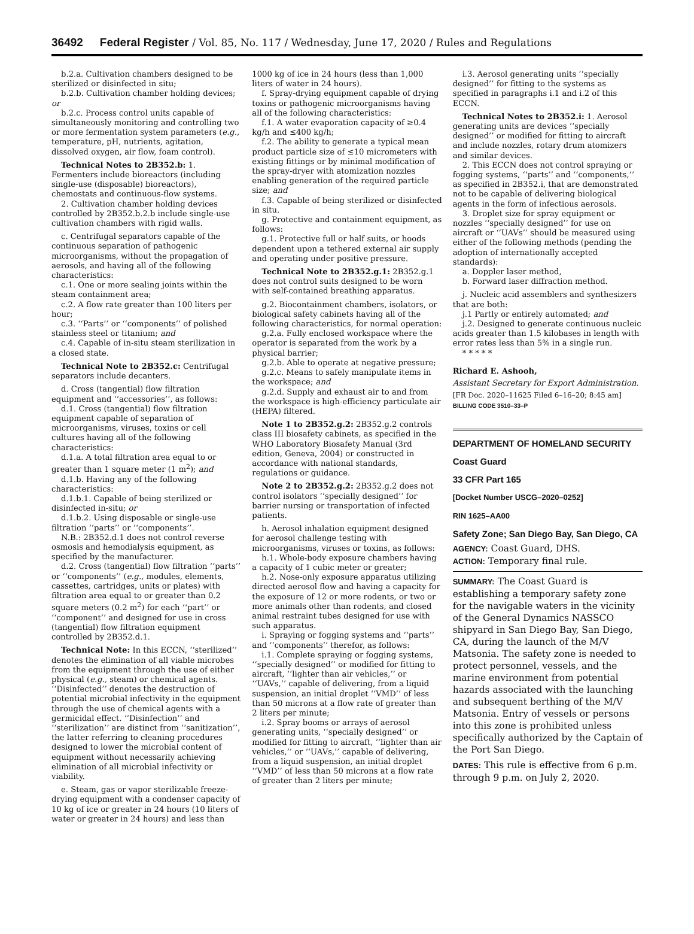36492 Federal Register / Vol. 85, No. 117 / Wednesday, June 17, 2020 / Rules and Regulations
b.2.a. Cultivation chambers designed to be sterilized or disinfected in situ;
b.2.b. Cultivation chamber holding devices; or
b.2.c. Process control units capable of simultaneously monitoring and controlling two or more fermentation system parameters (e.g., temperature, pH, nutrients, agitation, dissolved oxygen, air flow, foam control).
Technical Notes to 2B352.b: 1. Fermenters include bioreactors (including single-use (disposable) bioreactors), chemostats and continuous-flow systems.
2. Cultivation chamber holding devices controlled by 2B352.b.2.b include single-use cultivation chambers with rigid walls.
c. Centrifugal separators capable of the continuous separation of pathogenic microorganisms, without the propagation of aerosols, and having all of the following characteristics:
c.1. One or more sealing joints within the steam containment area;
c.2. A flow rate greater than 100 liters per hour;
c.3. ‘‘Parts’’ or ‘‘components’’ of polished stainless steel or titanium; and
c.4. Capable of in-situ steam sterilization in a closed state.
Technical Note to 2B352.c: Centrifugal separators include decanters.
d. Cross (tangential) flow filtration equipment and ‘‘accessories’’, as follows:
d.1. Cross (tangential) flow filtration equipment capable of separation of microorganisms, viruses, toxins or cell cultures having all of the following characteristics:
d.1.a. A total filtration area equal to or greater than 1 square meter (1 m<sup>2</sup>); and
d.1.b. Having any of the following characteristics:
d.1.b.1. Capable of being sterilized or disinfected in-situ; or
d.1.b.2. Using disposable or single-use filtration ‘‘parts’’ or ‘‘components’’.
N.B.: 2B352.d.1 does not control reverse osmosis and hemodialysis equipment, as specified by the manufacturer.
d.2. Cross (tangential) flow filtration ‘‘parts’’ or ‘‘components’’ (e.g., modules, elements, cassettes, cartridges, units or plates) with filtration area equal to or greater than 0.2 square meters (0.2 m<sup>2</sup>) for each ‘‘part’’ or ‘‘component’’ and designed for use in cross (tangential) flow filtration equipment controlled by 2B352.d.1.
Technical Note: In this ECCN, ‘‘sterilized’’ denotes the elimination of all viable microbes from the equipment through the use of either physical (e.g., steam) or chemical agents. ‘‘Disinfected’’ denotes the destruction of potential microbial infectivity in the equipment through the use of chemical agents with a germicidal effect. ‘‘Disinfection’’ and ‘‘sterilization’’ are distinct from ‘‘sanitization’’, the latter referring to cleaning procedures designed to lower the microbial content of equipment without necessarily achieving elimination of all microbial infectivity or viability.
e. Steam, gas or vapor sterilizable freeze-drying equipment with a condenser capacity of 10 kg of ice or greater in 24 hours (10 liters of water or greater in 24 hours) and less than
1000 kg of ice in 24 hours (less than 1,000 liters of water in 24 hours).
f. Spray-drying equipment capable of drying toxins or pathogenic microorganisms having all of the following characteristics:
f.1. A water evaporation capacity of ≥0.4 kg/h and ≤400 kg/h;
f.2. The ability to generate a typical mean product particle size of ≤10 micrometers with existing fittings or by minimal modification of the spray-dryer with atomization nozzles enabling generation of the required particle size; and
f.3. Capable of being sterilized or disinfected in situ.
g. Protective and containment equipment, as follows:
g.1. Protective full or half suits, or hoods dependent upon a tethered external air supply and operating under positive pressure.
Technical Note to 2B352.g.1: 2B352.g.1 does not control suits designed to be worn with self-contained breathing apparatus.
g.2. Biocontainment chambers, isolators, or biological safety cabinets having all of the following characteristics, for normal operation:
g.2.a. Fully enclosed workspace where the operator is separated from the work by a physical barrier;
g.2.b. Able to operate at negative pressure;
g.2.c. Means to safely manipulate items in the workspace; and
g.2.d. Supply and exhaust air to and from the workspace is high-efficiency particulate air (HEPA) filtered.
Note 1 to 2B352.g.2: 2B352.g.2 controls class III biosafety cabinets, as specified in the WHO Laboratory Biosafety Manual (3rd edition, Geneva, 2004) or constructed in accordance with national standards, regulations or guidance.
Note 2 to 2B352.g.2: 2B352.g.2 does not control isolators ‘‘specially designed’’ for barrier nursing or transportation of infected patients.
h. Aerosol inhalation equipment designed for aerosol challenge testing with microorganisms, viruses or toxins, as follows:
h.1. Whole-body exposure chambers having a capacity of 1 cubic meter or greater;
h.2. Nose-only exposure apparatus utilizing directed aerosol flow and having a capacity for the exposure of 12 or more rodents, or two or more animals other than rodents, and closed animal restraint tubes designed for use with such apparatus.
i. Spraying or fogging systems and ‘‘parts’’ and ‘‘components’’ therefor, as follows:
i.1. Complete spraying or fogging systems, ‘‘specially designed’’ or modified for fitting to aircraft, ‘‘lighter than air vehicles,’’ or ‘‘UAVs,’’ capable of delivering, from a liquid suspension, an initial droplet ‘‘VMD’’ of less than 50 microns at a flow rate of greater than 2 liters per minute;
i.2. Spray booms or arrays of aerosol generating units, ‘‘specially designed’’ or modified for fitting to aircraft, ‘‘lighter than air vehicles,’’ or ‘‘UAVs,’’ capable of delivering, from a liquid suspension, an initial droplet ‘‘VMD’’ of less than 50 microns at a flow rate of greater than 2 liters per minute;
i.3. Aerosol generating units ‘‘specially designed’’ for fitting to the systems as specified in paragraphs i.1 and i.2 of this ECCN.
Technical Notes to 2B352.i: 1. Aerosol generating units are devices ‘‘specially designed’’ or modified for fitting to aircraft and include nozzles, rotary drum atomizers and similar devices.
2. This ECCN does not control spraying or fogging systems, ‘‘parts’’ and ‘‘components,’’ as specified in 2B352.i, that are demonstrated not to be capable of delivering biological agents in the form of infectious aerosols.
3. Droplet size for spray equipment or nozzles ‘‘specially designed’’ for use on aircraft or ‘‘UAVs’’ should be measured using either of the following methods (pending the adoption of internationally accepted standards):
a. Doppler laser method,
b. Forward laser diffraction method.
j. Nucleic acid assemblers and synthesizers that are both:
j.1 Partly or entirely automated; and
j.2. Designed to generate continuous nucleic acids greater than 1.5 kilobases in length with error rates less than 5% in a single run.
* * * * *
Richard E. Ashooh,
Assistant Secretary for Export Administration.
[FR Doc. 2020–11625 Filed 6–16–20; 8:45 am]
BILLING CODE 3510–33–P
DEPARTMENT OF HOMELAND SECURITY
Coast Guard
33 CFR Part 165
[Docket Number USCG–2020–0252]
RIN 1625–AA00
Safety Zone; San Diego Bay, San Diego, CA
AGENCY: Coast Guard, DHS.
ACTION: Temporary final rule.
SUMMARY: The Coast Guard is establishing a temporary safety zone for the navigable waters in the vicinity of the General Dynamics NASSCO shipyard in San Diego Bay, San Diego, CA, during the launch of the M/V Matsonia. The safety zone is needed to protect personnel, vessels, and the marine environment from potential hazards associated with the launching and subsequent berthing of the M/V Matsonia. Entry of vessels or persons into this zone is prohibited unless specifically authorized by the Captain of the Port San Diego.
DATES: This rule is effective from 6 p.m. through 9 p.m. on July 2, 2020.